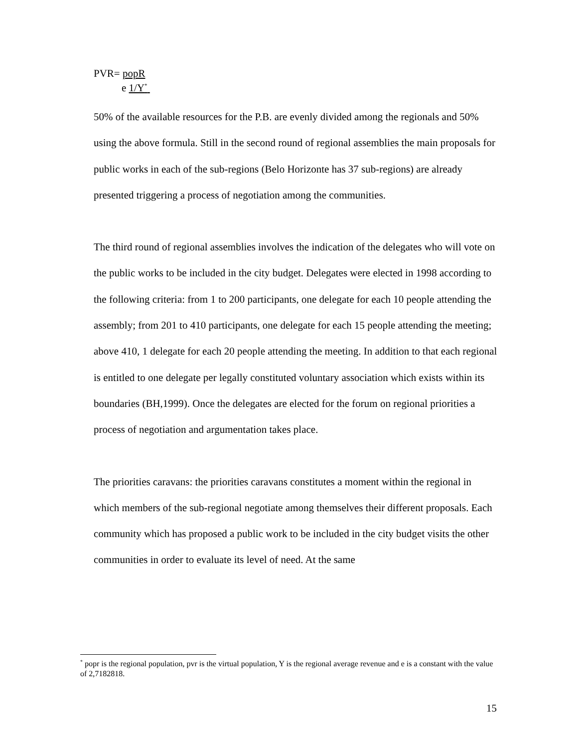PVR= popR
e 1/Y<sup>*</sup>
50% of the available resources for the P.B. are evenly divided among the regionals and 50% using the above formula. Still in the second round of regional assemblies the main proposals for public works in each of the sub-regions (Belo Horizonte has 37 sub-regions) are already presented triggering a process of negotiation among the communities.
The third round of regional assemblies involves the indication of the delegates who will vote on the public works to be included in the city budget. Delegates were elected in 1998 according to the following criteria: from 1 to 200 participants, one delegate for each 10 people attending the assembly; from 201 to 410 participants, one delegate for each 15 people attending the meeting; above 410, 1 delegate for each 20 people attending the meeting. In addition to that each regional is entitled to one delegate per legally constituted voluntary association which exists within its boundaries (BH,1999). Once the delegates are elected for the forum on regional priorities a process of negotiation and argumentation takes place.
The priorities caravans: the priorities caravans constitutes a moment within the regional in which members of the sub-regional negotiate among themselves their different proposals. Each community which has proposed a public work to be included in the city budget visits the other communities in order to evaluate its level of need. At the same
<sup>*</sup> popr is the regional population, pvr is the virtual population, Y is the regional average revenue and e is a constant with the value of 2,7182818.
15